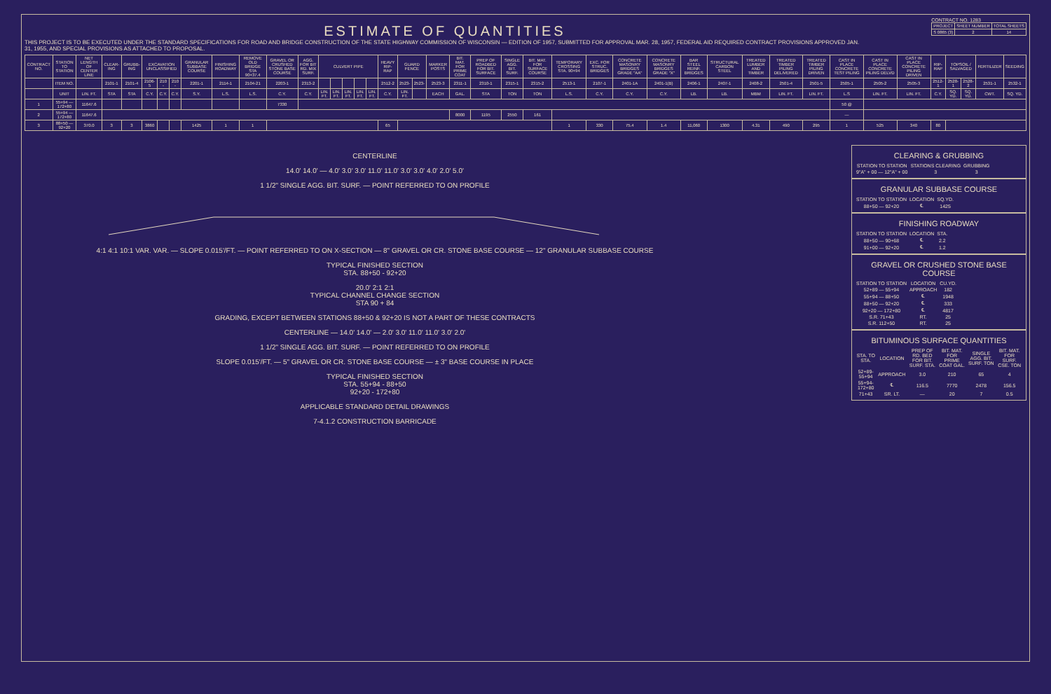ESTIMATE OF QUANTITIES
THIS PROJECT IS TO BE EXECUTED UNDER THE STANDARD SPECIFICATIONS FOR ROAD AND BRIDGE CONSTRUCTION OF THE STATE HIGHWAY COMMISSION OF WISCONSIN — EDITION OF 1957, SUBMITTED FOR APPROVAL MAR. 28, 1957, FEDERAL AID REQUIRED CONTRACT PROVISIONS APPROVED JAN. 31, 1955, AND SPECIAL PROVISIONS AS ATTACHED TO PROPOSAL.
CONTRACT NO. 1283
| PROJECT | SHEET NUMBER | TOTAL SHEETS |
| --- | --- | --- |
| S 0865 (3) | 2 | 14 |
| CONTRACT NO. | STATION TO STATION | NET LENGTH OF CENTER LINE | CLEAR-ING | GRUBB-ING | EXCAVATION UNCLASSIFIED | | | GRANULAR SUBBASE COURSE | FINISHING ROADWAY | REMOVE OLD BRIDGE STA 90+37.4 | GRAVEL OR CRUSHED STONE BASE COURSE | AGG. FOR BIT RD. MIX SURF. | CULVERT PIPE | | | | | HEAVY RIP-RAP | GUARD FENCE | | MARKER POSTS | BIT. MAT. FOR PRIME COAT | PREP OF ROADBED FOR BIT. SURFACE | SINGLE AGG. BIT. SURF. | BIT. MAT. FOR SURFACE COURSE | TEMPORARY CROSSING STA. 90+94 | EXC. FOR STRUC. BRIDGES | CONCRETE MASONRY BRIDGES GRADE "AA" | CONCRETE MASONRY BRIDGES GRADE "X" | BAR STEEL REINF. BRIDGES | STRUCTURAL CARBON STEEL | TREATED LUMBER AND TIMBER | TREATED TIMBER PILING DELIVERED | TREATED TIMBER PILING DRIVEN | CAST IN PLACE CONCRETE TEST PILING | CAST IN PLACE CONCRETE PILING DELVD | CAST IN PLACE CONCRETE PILING DRIVEN | RIP-RAP | TOPSOIL / SALVAGED | | FERTILIZER | SEEDING |
| --- | --- | --- | --- | --- | --- | --- | --- | --- | --- | --- | --- | --- | --- | --- | --- | --- | --- | --- | --- | --- | --- | --- | --- | --- | --- | --- | --- | --- | --- | --- | --- | --- | --- | --- | --- | --- | --- | --- | --- | --- | --- | --- |
| | ITEM NO. | | 2101-1 | 2101-4 | 2106-5 | 210 - | 210 - | 2201-1 | 2114-1 | 2104-21 | 2203-1 | 2313-2 | | | | | | 2512-2 | 2523- | 2523- | 2523-3 | 2311-1 | 2310-1 | 2315-1 | 2315-2 | 2513-1 | 2107-1 | 2401-1A | 2401-1(B) | 2406-1 | 2407-1 | 2408-2 | 2501-4 | 2501-5 | 2505-1 | 2505-2 | 2505-3 | 2512-1 | 2528-1 | 2528-2 | 2531-1 | 2532-1 |
| | UNIT | LIN. FT. | STA | STA | C.Y. | C.Y. | C.Y. | S.Y. | L.S. | L.S. | C.Y. | C.Y. | LIN. FT. | LIN. FT. | LIN. FT. | LIN. FT. | LIN. FT. | C.Y. | LIN. FT. | | EACH | GAL. | STA | TON | TON | L.S. | C.Y. | C.Y. | C.Y. | LB. | LB. | MBM | LIN. FT. | LIN. FT. | L.S | LIN. FT. | LIN. FT. | C.Y. | SQ. YD. | SQ. YD. | CWT. | SQ. YD. |
| 1 | 55+94 — 172+80 | 11647.6 | | | | | | | | | 7330 | | | | | | | | | | | | | | | | | | | | | | | | 50 @ | | | | | | | |
| 2 | 55+94 — 172+80 | 11647.6 | | | | | | | | | | | | | | | | | | | | 8000 | 1195 | 2550 | 161 | | | | | | | | | | — | | | | | | | |
| 3 | 88+50 — 92+20 | 370.0 | 3 | 3 | 3860 | | | 1425 | 1 | 1 | | | | | | | | 65 | | | | | | | | 1 | 330 | 75.4 | 1.4 | 11,060 | 1300 | 4.31 | 490 | 295 | 1 | 525 | 340 | 80 | | | | |
CENTERLINE
14.0' 14.0' — 4.0' 3.0' 3.0' 11.0' 11.0' 3.0' 3.0' 4.0' 2.0' 5.0'
1 1/2" SINGLE AGG. BIT. SURF. — POINT REFERRED TO ON PROFILE
4:1 4:1 10:1 VAR. VAR. — SLOPE 0.015'/FT. — POINT REFERRED TO ON X-SECTION — 8" GRAVEL OR CR. STONE BASE COURSE — 12" GRANULAR SUBBASE COURSE
TYPICAL FINISHED SECTION
STA. 88+50 - 92+20
20.0' 2:1 2:1
TYPICAL CHANNEL CHANGE SECTION
STA 90 + 84
GRADING, EXCEPT BETWEEN STATIONS 88+50 & 92+20 IS NOT A PART OF THESE CONTRACTS
CENTERLINE — 14.0' 14.0' — 2.0' 3.0' 11.0' 11.0' 3.0' 2.0'
1 1/2" SINGLE AGG. BIT. SURF. — POINT REFERRED TO ON PROFILE
SLOPE 0.015'/FT. — 5" GRAVEL OR CR. STONE BASE COURSE — ± 3" BASE COURSE IN PLACE
TYPICAL FINISHED SECTION
STA. 55+94 - 88+50
92+20 - 172+80
APPLICABLE STANDARD DETAIL DRAWINGS
7-4.1.2 CONSTRUCTION BARRICADE
CLEARING & GRUBBING
| STATION TO STATION | STATIONS CLEARING | GRUBBING |
| 9"A" + 00 — 12"A" + 00 | 3 | 3 |
GRANULAR SUBBASE COURSE
| STATION TO STATION | LOCATION | SQ.YD. |
| 88+50 — 92+20 | ℄ | 1425 |
FINISHING ROADWAY
| STATION TO STATION | LOCATION | STA. |
| 88+50 — 90+68 | ℄ | 2.2 |
| 91+00 — 92+20 | ℄ | 1.2 |
GRAVEL OR CRUSHED STONE BASE COURSE
| STATION TO STATION | LOCATION | CU.YD. |
| 52+89 — 55+94 | APPROACH | 182 |
| 55+94 — 88+50 | ℄ | 1948 |
| 88+50 — 92+20 | ℄ | 333 |
| 92+20 — 172+80 | ℄ | 4817 |
| S.R. 71+43 | RT. | 25 |
| S.R. 112+50 | RT. | 25 |
BITUMINOUS SURFACE QUANTITIES
| STA. TO STA. | LOCATION | PREP OF RD. BED FOR BIT. SURF. STA. | BIT. MAT. FOR PRIME COAT GAL. | SINGLE AGG. BIT. SURF. TON | BIT. MAT. FOR SURF. CSE. TON |
| 52+89-55+94 | APPROACH | 3.0 | 210 | 65 | 4 |
| 55+94-172+80 | ℄ | 116.5 | 7770 | 2478 | 156.5 |
| 71+43 | SR. LT. | — | 20 | 7 | 0.5 |